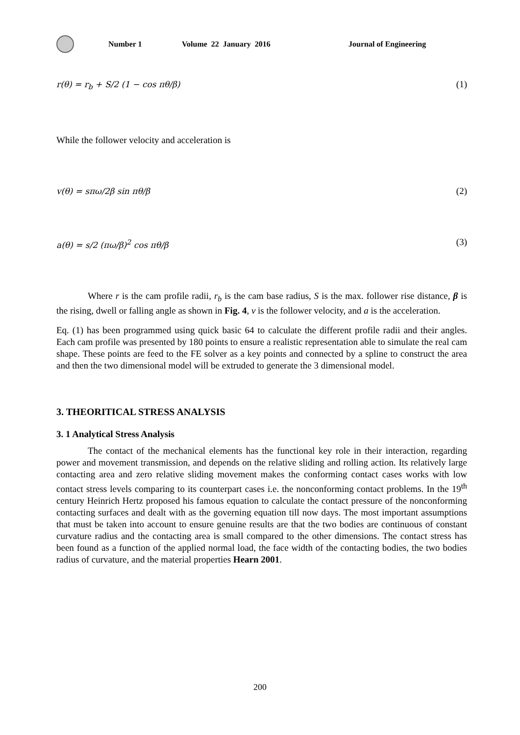Number 1 Volume 22 January 2016 Journal of Engineering
r(θ) = r<sub>b</sub> + S/2 (1 − cos πθ/β) (1)
While the follower velocity and acceleration is
v(θ) = sπω/2β sin πθ/β (2)
a(θ) = s/2 (πω/β)<sup>2</sup> cos πθ/β (3)
Where r is the cam profile radii, r<sub>b</sub> is the cam base radius, S is the max. follower rise distance, β is the rising, dwell or falling angle as shown in Fig. 4, v is the follower velocity, and a is the acceleration.
Eq. (1) has been programmed using quick basic 64 to calculate the different profile radii and their angles. Each cam profile was presented by 180 points to ensure a realistic representation able to simulate the real cam shape. These points are feed to the FE solver as a key points and connected by a spline to construct the area and then the two dimensional model will be extruded to generate the 3 dimensional model.
3. THEORITICAL STRESS ANALYSIS
3. 1 Analytical Stress Analysis
The contact of the mechanical elements has the functional key role in their interaction, regarding power and movement transmission, and depends on the relative sliding and rolling action. Its relatively large contacting area and zero relative sliding movement makes the conforming contact cases works with low contact stress levels comparing to its counterpart cases i.e. the nonconforming contact problems. In the 19<sup>th</sup> century Heinrich Hertz proposed his famous equation to calculate the contact pressure of the nonconforming contacting surfaces and dealt with as the governing equation till now days. The most important assumptions that must be taken into account to ensure genuine results are that the two bodies are continuous of constant curvature radius and the contacting area is small compared to the other dimensions. The contact stress has been found as a function of the applied normal load, the face width of the contacting bodies, the two bodies radius of curvature, and the material properties Hearn 2001.
200